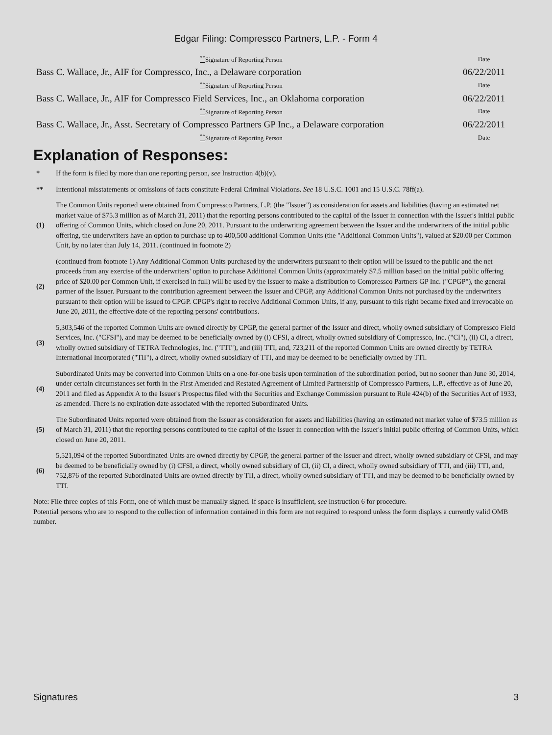Edgar Filing: Compressco Partners, L.P. - Form 4
| <sup>**</sup> Signature of Reporting Person | Date |
| Bass C. Wallace, Jr., AIF for Compressco, Inc., a Delaware corporation | 06/22/2011 |
| <sup>**</sup> Signature of Reporting Person | Date |
| Bass C. Wallace, Jr., AIF for Compressco Field Services, Inc., an Oklahoma corporation | 06/22/2011 |
| <sup>**</sup> Signature of Reporting Person | Date |
| Bass C. Wallace, Jr., Asst. Secretary of Compressco Partners GP Inc., a Delaware corporation | 06/22/2011 |
| <sup>**</sup> Signature of Reporting Person | Date |
Explanation of Responses:
| * | If the form is filed by more than one reporting person, see Instruction 4(b)(v). |
| ** | Intentional misstatements or omissions of facts constitute Federal Criminal Violations. See 18 U.S.C. 1001 and 15 U.S.C. 78ff(a). |
| (1) | The Common Units reported were obtained from Compressco Partners, L.P. (the "Issuer") as consideration for assets and liabilities (having an estimated net market value of $75.3 million as of March 31, 2011) that the reporting persons contributed to the capital of the Issuer in connection with the Issuer's initial public offering of Common Units, which closed on June 20, 2011. Pursuant to the underwriting agreement between the Issuer and the underwriters of the initial public offering, the underwriters have an option to purchase up to 400,500 additional Common Units (the "Additional Common Units"), valued at $20.00 per Common Unit, by no later than July 14, 2011. (continued in footnote 2) |
| (2) | (continued from footnote 1) Any Additional Common Units purchased by the underwriters pursuant to their option will be issued to the public and the net proceeds from any exercise of the underwriters' option to purchase Additional Common Units (approximately $7.5 million based on the initial public offering price of $20.00 per Common Unit, if exercised in full) will be used by the Issuer to make a distribution to Compressco Partners GP Inc. ("CPGP"), the general partner of the Issuer. Pursuant to the contribution agreement between the Issuer and CPGP, any Additional Common Units not purchased by the underwriters pursuant to their option will be issued to CPGP. CPGP's right to receive Additional Common Units, if any, pursuant to this right became fixed and irrevocable on June 20, 2011, the effective date of the reporting persons' contributions. |
| (3) | 5,303,546 of the reported Common Units are owned directly by CPGP, the general partner of the Issuer and direct, wholly owned subsidiary of Compressco Field Services, Inc. ("CFSI"), and may be deemed to be beneficially owned by (i) CFSI, a direct, wholly owned subsidiary of Compressco, Inc. ("CI"), (ii) CI, a direct, wholly owned subsidiary of TETRA Technologies, Inc. ("TTI"), and (iii) TTI, and, 723,211 of the reported Common Units are owned directly by TETRA International Incorporated ("TII"), a direct, wholly owned subsidiary of TTI, and may be deemed to be beneficially owned by TTI. |
| (4) | Subordinated Units may be converted into Common Units on a one-for-one basis upon termination of the subordination period, but no sooner than June 30, 2014, under certain circumstances set forth in the First Amended and Restated Agreement of Limited Partnership of Compressco Partners, L.P., effective as of June 20, 2011 and filed as Appendix A to the Issuer's Prospectus filed with the Securities and Exchange Commission pursuant to Rule 424(b) of the Securities Act of 1933, as amended. There is no expiration date associated with the reported Subordinated Units. |
| (5) | The Subordinated Units reported were obtained from the Issuer as consideration for assets and liabilities (having an estimated net market value of $73.5 million as of March 31, 2011) that the reporting persons contributed to the capital of the Issuer in connection with the Issuer's initial public offering of Common Units, which closed on June 20, 2011. |
| (6) | 5,521,094 of the reported Subordinated Units are owned directly by CPGP, the general partner of the Issuer and direct, wholly owned subsidiary of CFSI, and may be deemed to be beneficially owned by (i) CFSI, a direct, wholly owned subsidiary of CI, (ii) CI, a direct, wholly owned subsidiary of TTI, and (iii) TTI, and, 752,876 of the reported Subordinated Units are owned directly by TII, a direct, wholly owned subsidiary of TTI, and may be deemed to be beneficially owned by TTI. |
Note: File three copies of this Form, one of which must be manually signed. If space is insufficient, see Instruction 6 for procedure.
Potential persons who are to respond to the collection of information contained in this form are not required to respond unless the form displays a currently valid OMB number.
Signatures 3